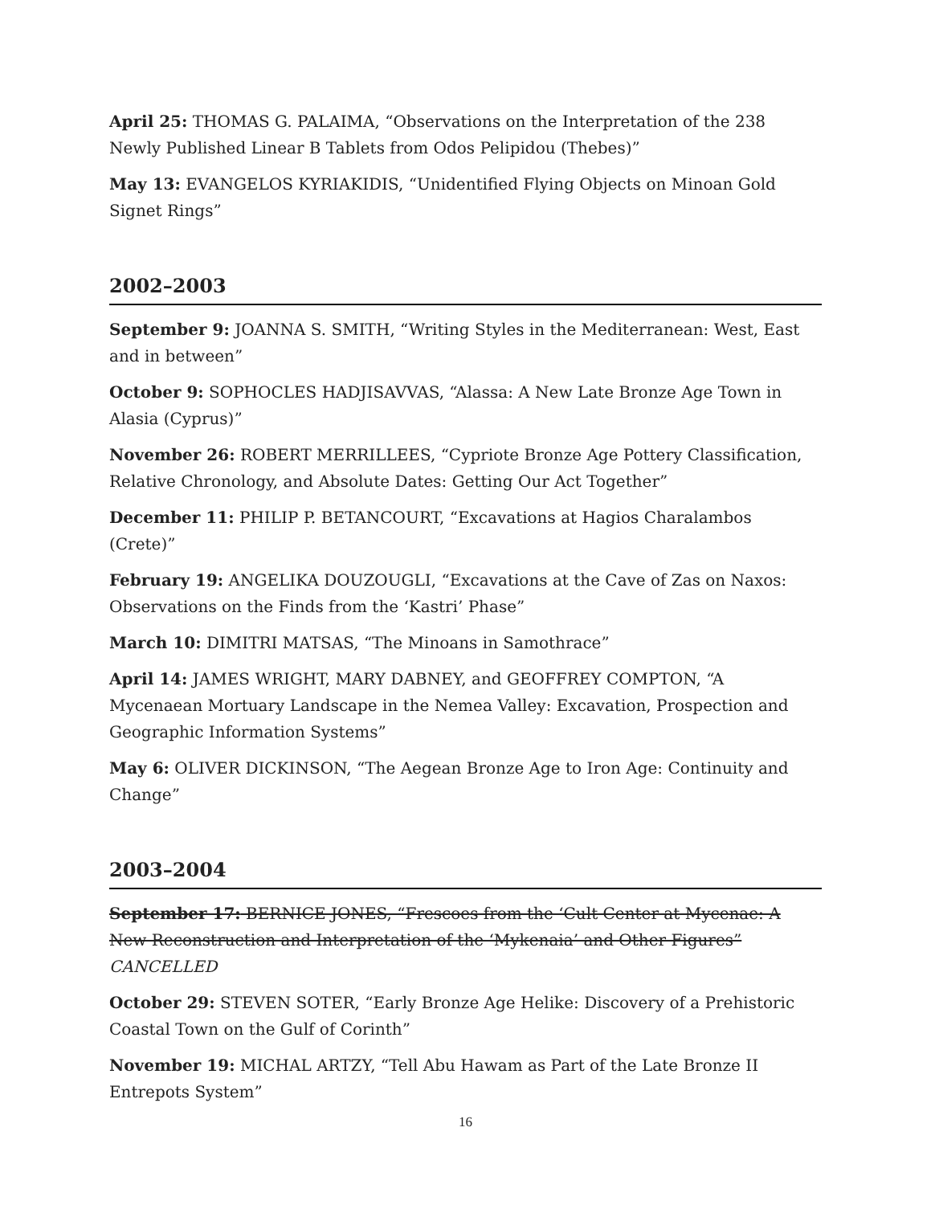April 25: THOMAS G. PALAIMA, “Observations on the Interpretation of the 238 Newly Published Linear B Tablets from Odos Pelipidou (Thebes)”
May 13: EVANGELOS KYRIAKIDIS, “Unidentified Flying Objects on Minoan Gold Signet Rings”
2002–2003
September 9: JOANNA S. SMITH, “Writing Styles in the Mediterranean: West, East and in between”
October 9: SOPHOCLES HADJISAVVAS, “Alassa: A New Late Bronze Age Town in Alasia (Cyprus)”
November 26: ROBERT MERRILLEES, “Cypriote Bronze Age Pottery Classification, Relative Chronology, and Absolute Dates: Getting Our Act Together”
December 11: PHILIP P. BETANCOURT, “Excavations at Hagios Charalambos (Crete)”
February 19: ANGELIKA DOUZOUGLI, “Excavations at the Cave of Zas on Naxos: Observations on the Finds from the ‘Kastri’ Phase”
March 10: DIMITRI MATSAS, “The Minoans in Samothrace”
April 14: JAMES WRIGHT, MARY DABNEY, and GEOFFREY COMPTON, “A Mycenaean Mortuary Landscape in the Nemea Valley: Excavation, Prospection and Geographic Information Systems”
May 6: OLIVER DICKINSON, “The Aegean Bronze Age to Iron Age: Continuity and Change”
2003–2004
September 17: BERNICE JONES, “Frescoes from the ‘Cult Center at Mycenae: A New Reconstruction and Interpretation of the ‘Mykenaia’ and Other Figures”
CANCELLED
October 29: STEVEN SOTER, “Early Bronze Age Helike: Discovery of a Prehistoric Coastal Town on the Gulf of Corinth”
November 19: MICHAL ARTZY, “Tell Abu Hawam as Part of the Late Bronze II Entrepots System”
16